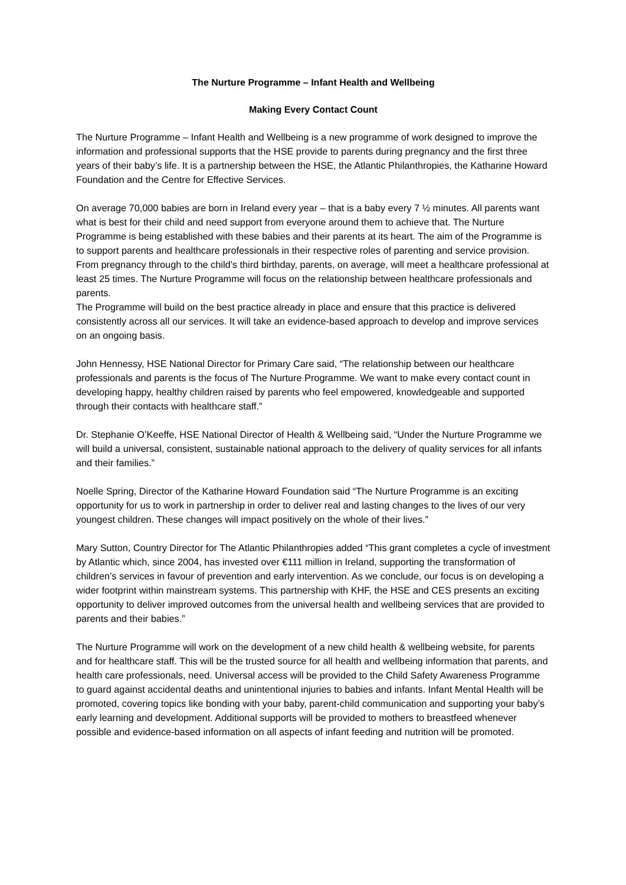The Nurture Programme – Infant Health and Wellbeing
Making Every Contact Count
The Nurture Programme – Infant Health and Wellbeing is a new programme of work designed to improve the information and professional supports that the HSE provide to parents during pregnancy and the first three years of their baby’s life. It is a partnership between the HSE, the Atlantic Philanthropies, the Katharine Howard Foundation and the Centre for Effective Services.
On average 70,000 babies are born in Ireland every year – that is a baby every 7 ½ minutes. All parents want what is best for their child and need support from everyone around them to achieve that. The Nurture Programme is being established with these babies and their parents at its heart. The aim of the Programme is to support parents and healthcare professionals in their respective roles of parenting and service provision. From pregnancy through to the child’s third birthday, parents, on average, will meet a healthcare professional at least 25 times. The Nurture Programme will focus on the relationship between healthcare professionals and parents.
The Programme will build on the best practice already in place and ensure that this practice is delivered consistently across all our services. It will take an evidence-based approach to develop and improve services on an ongoing basis.
John Hennessy, HSE National Director for Primary Care said, “The relationship between our healthcare professionals and parents is the focus of The Nurture Programme. We want to make every contact count in developing happy, healthy children raised by parents who feel empowered, knowledgeable and supported through their contacts with healthcare staff.”
Dr. Stephanie O’Keeffe, HSE National Director of Health & Wellbeing said, “Under the Nurture Programme we will build a universal, consistent, sustainable national approach to the delivery of quality services for all infants and their families.”
Noelle Spring, Director of the Katharine Howard Foundation said “The Nurture Programme is an exciting opportunity for us to work in partnership in order to deliver real and lasting changes to the lives of our very youngest children. These changes will impact positively on the whole of their lives.”
Mary Sutton, Country Director for The Atlantic Philanthropies added “This grant completes a cycle of investment by Atlantic which, since 2004, has invested over €111 million in Ireland, supporting the transformation of children’s services in favour of prevention and early intervention. As we conclude, our focus is on developing a wider footprint within mainstream systems. This partnership with KHF, the HSE and CES presents an exciting opportunity to deliver improved outcomes from the universal health and wellbeing services that are provided to parents and their babies.”
The Nurture Programme will work on the development of a new child health & wellbeing website, for parents and for healthcare staff. This will be the trusted source for all health and wellbeing information that parents, and health care professionals, need. Universal access will be provided to the Child Safety Awareness Programme to guard against accidental deaths and unintentional injuries to babies and infants. Infant Mental Health will be promoted, covering topics like bonding with your baby, parent-child communication and supporting your baby’s early learning and development. Additional supports will be provided to mothers to breastfeed whenever possible and evidence-based information on all aspects of infant feeding and nutrition will be promoted.